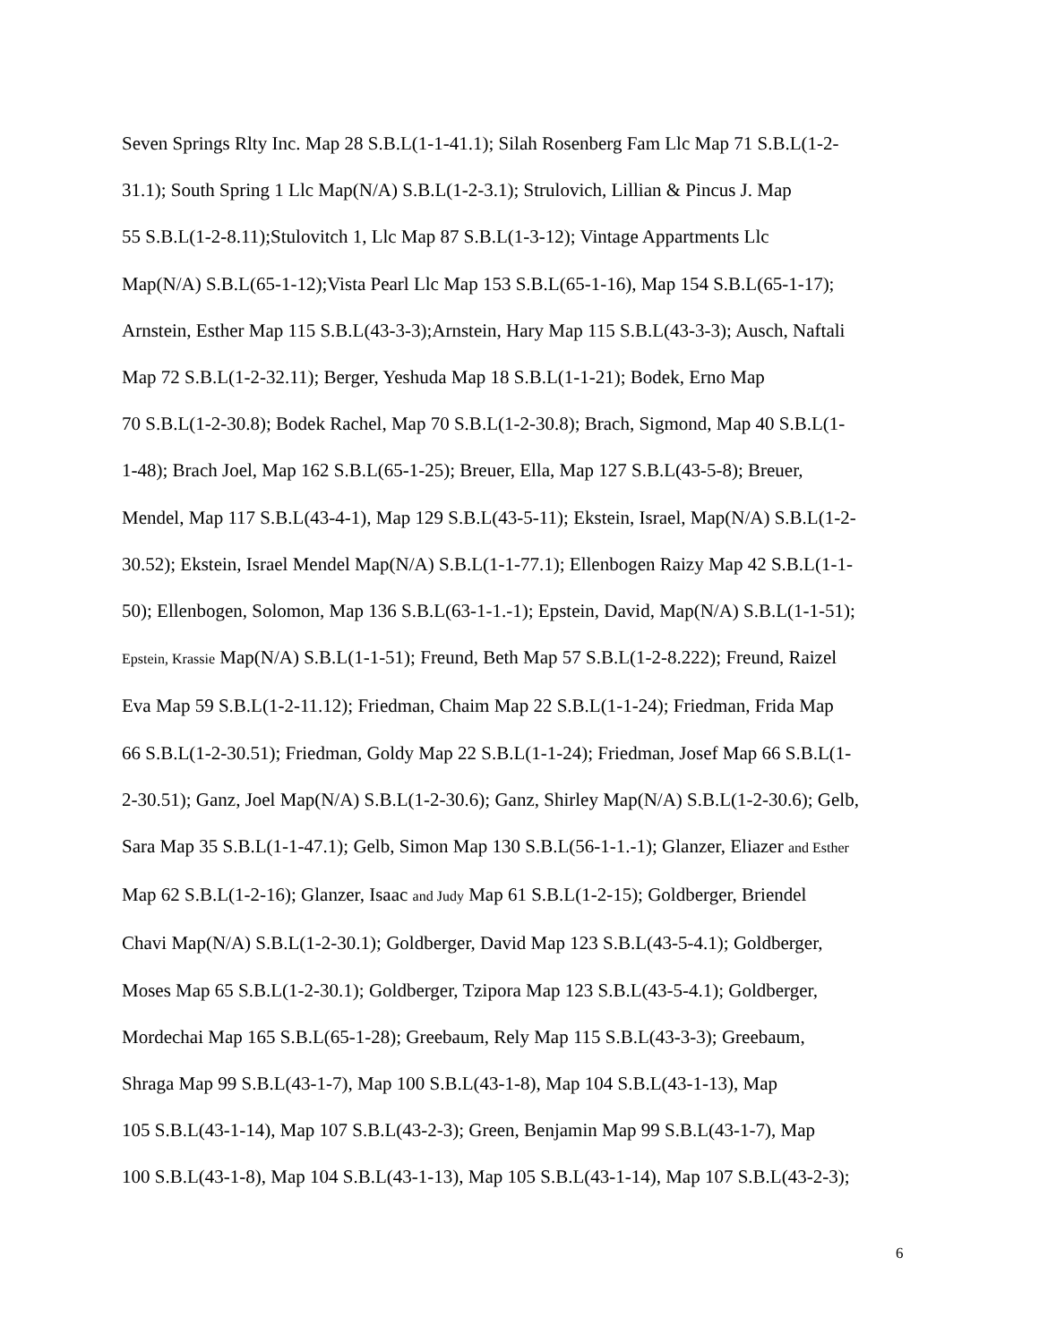Seven Springs Rlty Inc. Map 28 S.B.L(1-1-41.1); Silah Rosenberg Fam Llc Map 71 S.B.L(1-2-
31.1); South Spring 1 Llc Map(N/A) S.B.L(1-2-3.1); Strulovich, Lillian & Pincus J. Map
55 S.B.L(1-2-8.11);Stulovitch 1, Llc Map 87 S.B.L(1-3-12); Vintage Appartments Llc
Map(N/A) S.B.L(65-1-12);Vista Pearl Llc Map 153 S.B.L(65-1-16), Map 154 S.B.L(65-1-17);
Arnstein, Esther Map 115 S.B.L(43-3-3);Arnstein, Hary Map 115 S.B.L(43-3-3); Ausch, Naftali
Map 72 S.B.L(1-2-32.11); Berger, Yeshuda Map 18 S.B.L(1-1-21); Bodek, Erno Map
70 S.B.L(1-2-30.8); Bodek Rachel, Map 70 S.B.L(1-2-30.8); Brach, Sigmond, Map 40 S.B.L(1-
1-48); Brach Joel, Map 162 S.B.L(65-1-25); Breuer, Ella, Map 127 S.B.L(43-5-8); Breuer,
Mendel, Map 117 S.B.L(43-4-1), Map 129 S.B.L(43-5-11); Ekstein, Israel, Map(N/A) S.B.L(1-2-
30.52); Ekstein, Israel Mendel Map(N/A) S.B.L(1-1-77.1); Ellenbogen Raizy Map 42 S.B.L(1-1-
50); Ellenbogen, Solomon, Map 136 S.B.L(63-1-1.-1); Epstein, David, Map(N/A) S.B.L(1-1-51);
Epstein, Krassie Map(N/A) S.B.L(1-1-51); Freund, Beth Map 57 S.B.L(1-2-8.222); Freund, Raizel
Eva Map 59 S.B.L(1-2-11.12); Friedman, Chaim Map 22 S.B.L(1-1-24); Friedman, Frida Map
66 S.B.L(1-2-30.51); Friedman, Goldy Map 22 S.B.L(1-1-24); Friedman, Josef Map 66 S.B.L(1-
2-30.51); Ganz, Joel Map(N/A) S.B.L(1-2-30.6); Ganz, Shirley Map(N/A) S.B.L(1-2-30.6); Gelb,
Sara Map 35 S.B.L(1-1-47.1); Gelb, Simon Map 130 S.B.L(56-1-1.-1); Glanzer, Eliazer and Esther
Map 62 S.B.L(1-2-16); Glanzer, Isaac and Judy Map 61 S.B.L(1-2-15); Goldberger, Briendel
Chavi Map(N/A) S.B.L(1-2-30.1); Goldberger, David Map 123 S.B.L(43-5-4.1); Goldberger,
Moses Map 65 S.B.L(1-2-30.1); Goldberger, Tzipora Map 123 S.B.L(43-5-4.1); Goldberger,
Mordechai Map 165 S.B.L(65-1-28); Greebaum, Rely Map 115 S.B.L(43-3-3); Greebaum,
Shraga Map 99 S.B.L(43-1-7), Map 100 S.B.L(43-1-8), Map 104 S.B.L(43-1-13), Map
105 S.B.L(43-1-14), Map 107 S.B.L(43-2-3); Green, Benjamin Map 99 S.B.L(43-1-7), Map
100 S.B.L(43-1-8), Map 104 S.B.L(43-1-13), Map 105 S.B.L(43-1-14), Map 107 S.B.L(43-2-3);
6